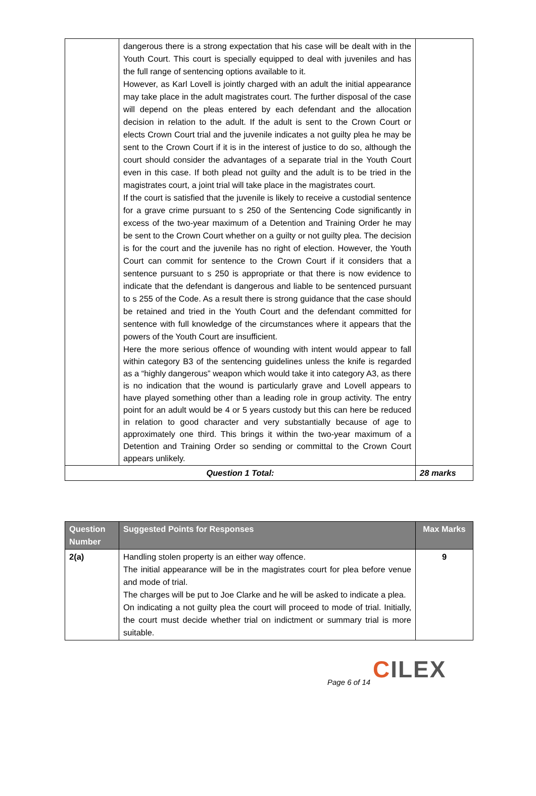| | dangerous there is a strong expectation that his case will be dealt with in the Youth Court. This court is specially equipped to deal with juveniles and has the full range of sentencing options available to it. However, as Karl Lovell is jointly charged with an adult the initial appearance may take place in the adult magistrates court. The further disposal of the case will depend on the pleas entered by each defendant and the allocation decision in relation to the adult. If the adult is sent to the Crown Court or elects Crown Court trial and the juvenile indicates a not guilty plea he may be sent to the Crown Court if it is in the interest of justice to do so, although the court should consider the advantages of a separate trial in the Youth Court even in this case. If both plead not guilty and the adult is to be tried in the magistrates court, a joint trial will take place in the magistrates court. If the court is satisfied that the juvenile is likely to receive a custodial sentence for a grave crime pursuant to s 250 of the Sentencing Code significantly in excess of the two-year maximum of a Detention and Training Order he may be sent to the Crown Court whether on a guilty or not guilty plea. The decision is for the court and the juvenile has no right of election. However, the Youth Court can commit for sentence to the Crown Court if it considers that a sentence pursuant to s 250 is appropriate or that there is now evidence to indicate that the defendant is dangerous and liable to be sentenced pursuant to s 255 of the Code. As a result there is strong guidance that the case should be retained and tried in the Youth Court and the defendant committed for sentence with full knowledge of the circumstances where it appears that the powers of the Youth Court are insufficient. Here the more serious offence of wounding with intent would appear to fall within category B3 of the sentencing guidelines unless the knife is regarded as a “highly dangerous” weapon which would take it into category A3, as there is no indication that the wound is particularly grave and Lovell appears to have played something other than a leading role in group activity. The entry point for an adult would be 4 or 5 years custody but this can here be reduced in relation to good character and very substantially because of age to approximately one third. This brings it within the two-year maximum of a Detention and Training Order so sending or committal to the Crown Court appears unlikely. | |
| Question 1 Total: | | 28 marks |
| Question Number | Suggested Points for Responses | Max Marks |
| --- | --- | --- |
| 2(a) | Handling stolen property is an either way offence. The initial appearance will be in the magistrates court for plea before venue and mode of trial. The charges will be put to Joe Clarke and he will be asked to indicate a plea. On indicating a not guilty plea the court will proceed to mode of trial. Initially, the court must decide whether trial on indictment or summary trial is more suitable. | 9 |
CILEX
Page 6 of 14